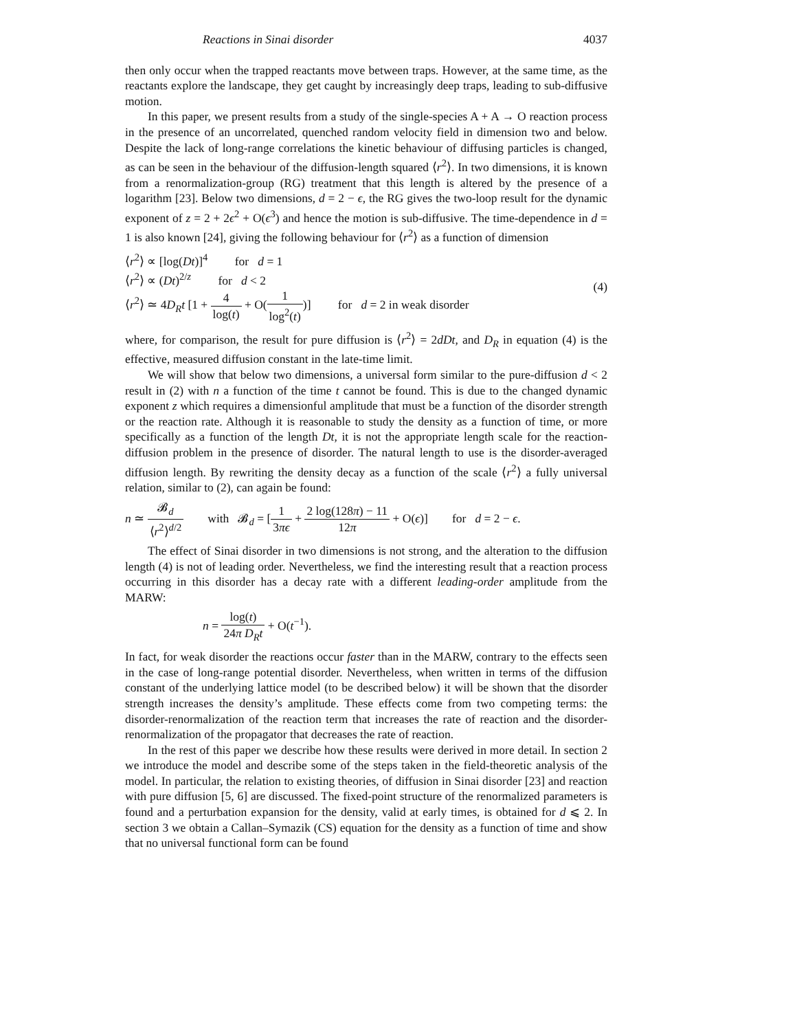Reactions in Sinai disorder 4037
then only occur when the trapped reactants move between traps. However, at the same time, as the reactants explore the landscape, they get caught by increasingly deep traps, leading to sub-diffusive motion.
In this paper, we present results from a study of the single-species A + A → O reaction process in the presence of an uncorrelated, quenched random velocity field in dimension two and below. Despite the lack of long-range correlations the kinetic behaviour of diffusing particles is changed, as can be seen in the behaviour of the diffusion-length squared ⟨r<sup>2</sup>⟩. In two dimensions, it is known from a renormalization-group (RG) treatment that this length is altered by the presence of a logarithm [23]. Below two dimensions, d = 2 − ϵ, the RG gives the two-loop result for the dynamic exponent of z = 2 + 2ϵ<sup>2</sup> + O(ϵ<sup>3</sup>) and hence the motion is sub-diffusive. The time-dependence in d = 1 is also known [24], giving the following behaviour for ⟨r<sup>2</sup>⟩ as a function of dimension
⟨r<sup>2</sup>⟩ ∝ [log(Dt)]<sup>4</sup> for d = 1
⟨r<sup>2</sup>⟩ ∝ (Dt)<sup>2/z</sup> for d < 2
⟨r<sup>2</sup>⟩ ≃ 4D<sub>R</sub>t [1 + 4 log(t) + O(1 log<sup>2</sup>(t))] for d = 2 in weak disorder
(4)
where, for comparison, the result for pure diffusion is ⟨r<sup>2</sup>⟩ = 2dDt, and D<sub>R</sub> in equation (4) is the effective, measured diffusion constant in the late-time limit.
We will show that below two dimensions, a universal form similar to the pure-diffusion d < 2 result in (2) with n a function of the time t cannot be found. This is due to the changed dynamic exponent z which requires a dimensionful amplitude that must be a function of the disorder strength or the reaction rate. Although it is reasonable to study the density as a function of time, or more specifically as a function of the length Dt, it is not the appropriate length scale for the reaction-diffusion problem in the presence of disorder. The natural length to use is the disorder-averaged diffusion length. By rewriting the density decay as a function of the scale ⟨r<sup>2</sup>⟩ a fully universal relation, similar to (2), can again be found:
n ≃ 𝓑<sub>d</sub> ⟨r<sup>2</sup>⟩<sup>d/2</sup> with 𝓑<sub>d</sub> = [1 3πϵ + 2 log(128π) − 11 12π + O(ϵ)] for d = 2 − ϵ.
The effect of Sinai disorder in two dimensions is not strong, and the alteration to the diffusion length (4) is not of leading order. Nevertheless, we find the interesting result that a reaction process occurring in this disorder has a decay rate with a different leading-order amplitude from the MARW:
n = log(t) 24π D<sub>R</sub>t + O(t<sup>−1</sup>).
In fact, for weak disorder the reactions occur faster than in the MARW, contrary to the effects seen in the case of long-range potential disorder. Nevertheless, when written in terms of the diffusion constant of the underlying lattice model (to be described below) it will be shown that the disorder strength increases the density’s amplitude. These effects come from two competing terms: the disorder-renormalization of the reaction term that increases the rate of reaction and the disorder-renormalization of the propagator that decreases the rate of reaction.
In the rest of this paper we describe how these results were derived in more detail. In section 2 we introduce the model and describe some of the steps taken in the field-theoretic analysis of the model. In particular, the relation to existing theories, of diffusion in Sinai disorder [23] and reaction with pure diffusion [5, 6] are discussed. The fixed-point structure of the renormalized parameters is found and a perturbation expansion for the density, valid at early times, is obtained for d ⩽ 2. In section 3 we obtain a Callan–Symazik (CS) equation for the density as a function of time and show that no universal functional form can be found